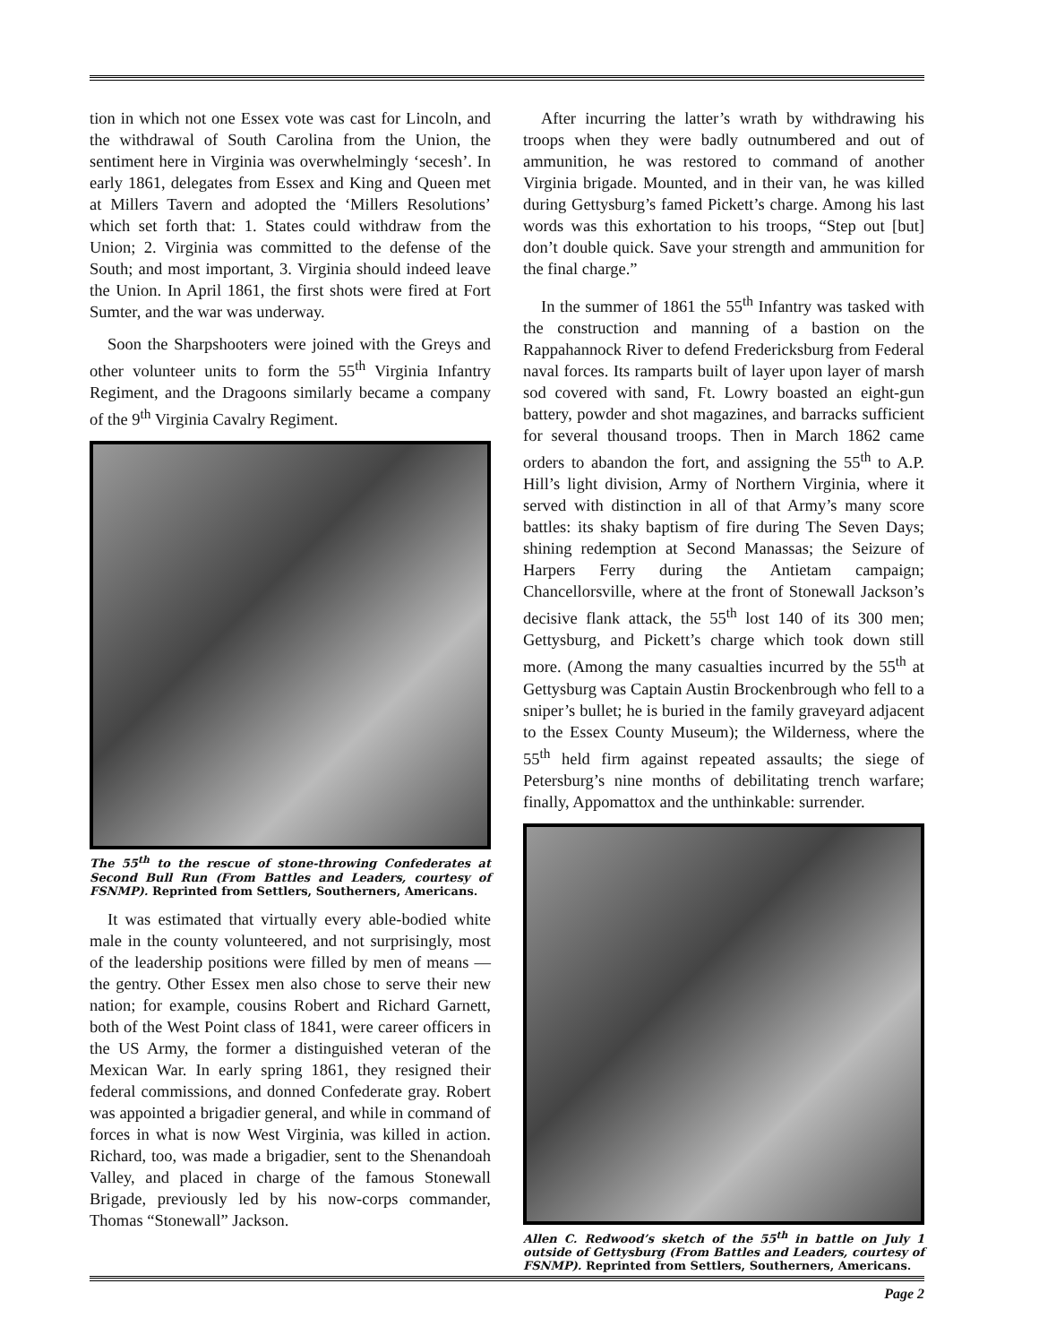tion in which not one Essex vote was cast for Lincoln, and the withdrawal of South Carolina from the Union, the sentiment here in Virginia was overwhelmingly ‘secesh’. In early 1861, delegates from Essex and King and Queen met at Millers Tavern and adopted the ‘Millers Resolutions’ which set forth that: 1. States could withdraw from the Union; 2. Virginia was committed to the defense of the South; and most important, 3. Virginia should indeed leave the Union. In April 1861, the first shots were fired at Fort Sumter, and the war was underway.
Soon the Sharpshooters were joined with the Greys and other volunteer units to form the 55<sup>th</sup> Virginia Infantry Regiment, and the Dragoons similarly became a company of the 9<sup>th</sup> Virginia Cavalry Regiment.
The 55<sup>th</sup> to the rescue of stone-throwing Confederates at Second Bull Run (From Battles and Leaders, courtesy of FSNMP). Reprinted from Settlers, Southerners, Americans.
It was estimated that virtually every able-bodied white male in the county volunteered, and not surprisingly, most of the leadership positions were filled by men of means — the gentry. Other Essex men also chose to serve their new nation; for example, cousins Robert and Richard Garnett, both of the West Point class of 1841, were career officers in the US Army, the former a distinguished veteran of the Mexican War. In early spring 1861, they resigned their federal commissions, and donned Confederate gray. Robert was appointed a brigadier general, and while in command of forces in what is now West Virginia, was killed in action. Richard, too, was made a brigadier, sent to the Shenandoah Valley, and placed in charge of the famous Stonewall Brigade, previously led by his now-corps commander, Thomas “Stonewall” Jackson.
After incurring the latter’s wrath by withdrawing his troops when they were badly outnumbered and out of ammunition, he was restored to command of another Virginia brigade. Mounted, and in their van, he was killed during Gettysburg’s famed Pickett’s charge. Among his last words was this exhortation to his troops, “Step out [but] don’t double quick. Save your strength and ammunition for the final charge.”
In the summer of 1861 the 55<sup>th</sup> Infantry was tasked with the construction and manning of a bastion on the Rappahannock River to defend Fredericksburg from Federal naval forces. Its ramparts built of layer upon layer of marsh sod covered with sand, Ft. Lowry boasted an eight-gun battery, powder and shot magazines, and barracks sufficient for several thousand troops. Then in March 1862 came orders to abandon the fort, and assigning the 55<sup>th</sup> to A.P. Hill’s light division, Army of Northern Virginia, where it served with distinction in all of that Army’s many score battles: its shaky baptism of fire during The Seven Days; shining redemption at Second Manassas; the Seizure of Harpers Ferry during the Antietam campaign; Chancellorsville, where at the front of Stonewall Jackson’s decisive flank attack, the 55<sup>th</sup> lost 140 of its 300 men; Gettysburg, and Pickett’s charge which took down still more. (Among the many casualties incurred by the 55<sup>th</sup> at Gettysburg was Captain Austin Brockenbrough who fell to a sniper’s bullet; he is buried in the family graveyard adjacent to the Essex County Museum); the Wilderness, where the 55<sup>th</sup> held firm against repeated assaults; the siege of Petersburg’s nine months of debilitating trench warfare; finally, Appomattox and the unthinkable: surrender.
Allen C. Redwood’s sketch of the 55<sup>th</sup> in battle on July 1 outside of Gettysburg (From Battles and Leaders, courtesy of FSNMP). Reprinted from Settlers, Southerners, Americans.
Page 2